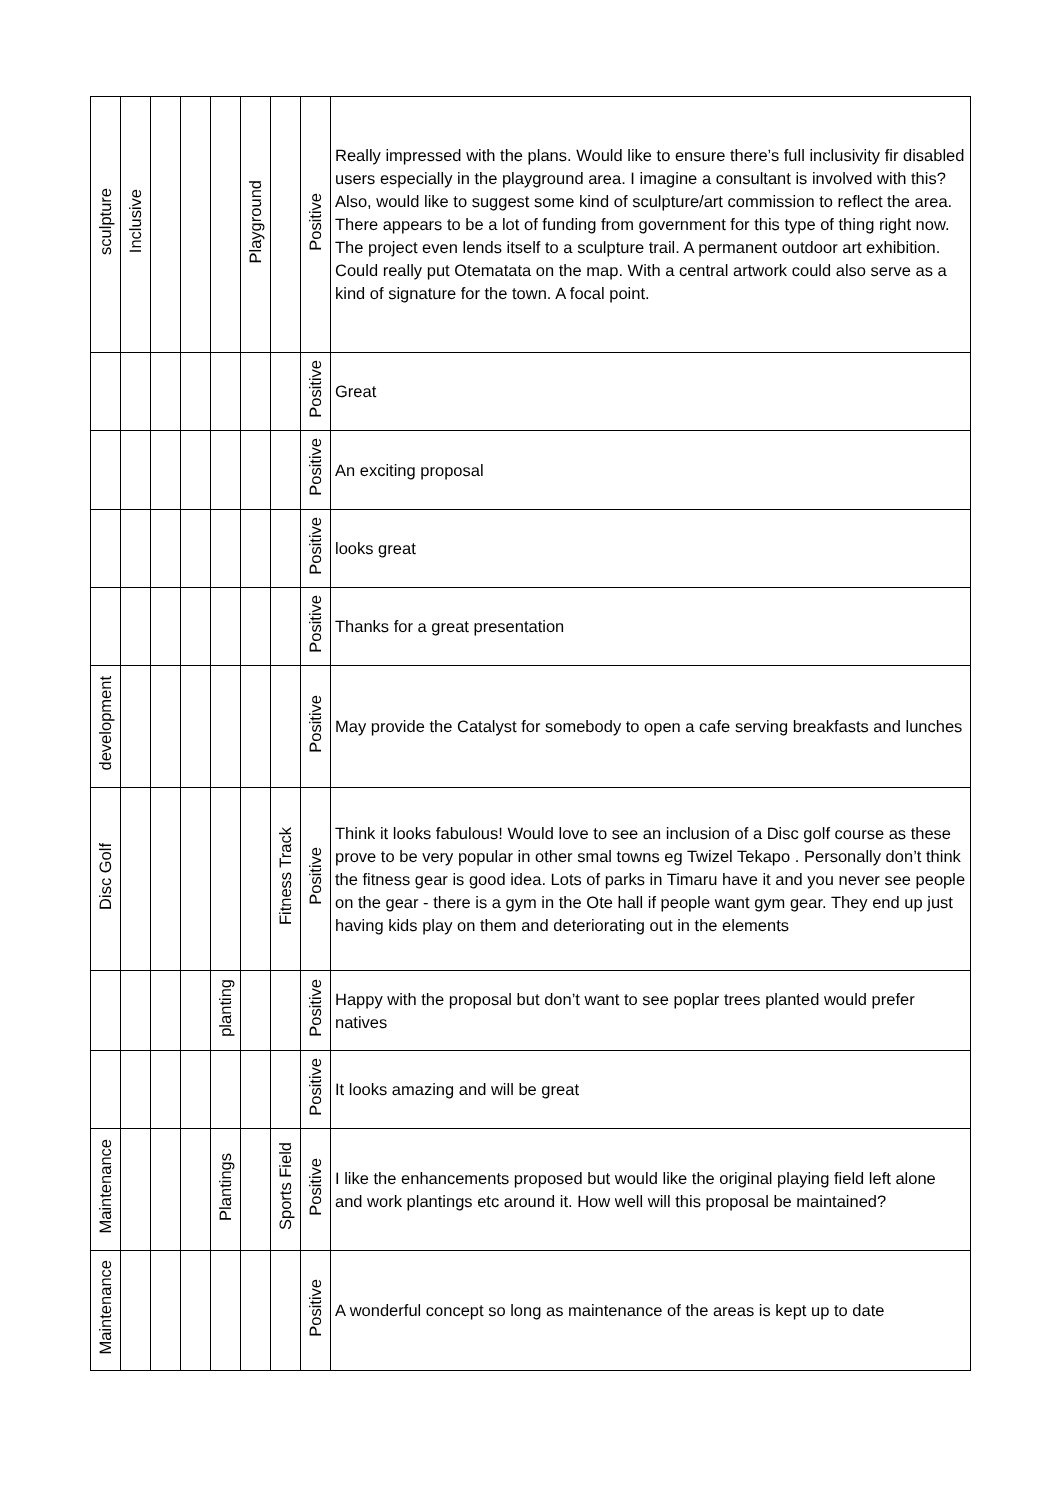| sculpture | Inclusive | | | | Playground | | Positive | Really impressed with the plans. Would like to ensure there’s full inclusivity fir disabled users especially in the playground area. I imagine a consultant is involved with this? Also, would like to suggest some kind of sculpture/art commission to reflect the area. There appears to be a lot of funding from government for this type of thing right now. The project even lends itself to a sculpture trail. A permanent outdoor art exhibition. Could really put Otematata on the map. With a central artwork could also serve as a kind of signature for the town. A focal point. |
| | | | | | | | Positive | Great |
| | | | | | | | Positive | An exciting proposal |
| | | | | | | | Positive | looks great |
| | | | | | | | Positive | Thanks for a great presentation |
| development | | | | | | | Positive | May provide the Catalyst for somebody to open a cafe serving breakfasts and lunches |
| Disc Golf | | | | | | Fitness Track | Positive | Think it looks fabulous! Would love to see an inclusion of a Disc golf course as these prove to be very popular in other smal towns eg Twizel Tekapo . Personally don’t think the fitness gear is good idea. Lots of parks in Timaru have it and you never see people on the gear - there is a gym in the Ote hall if people want gym gear. They end up just having kids play on them and deteriorating out in the elements |
| | | | | planting | | | Positive | Happy with the proposal but don’t want to see poplar trees planted would prefer natives |
| | | | | | | | Positive | It looks amazing and will be great |
| Maintenance | | | | Plantings | | Sports Field | Positive | I like the enhancements proposed but would like the original playing field left alone and work plantings etc around it. How well will this proposal be maintained? |
| Maintenance | | | | | | | Positive | A wonderful concept so long as maintenance of the areas is kept up to date |